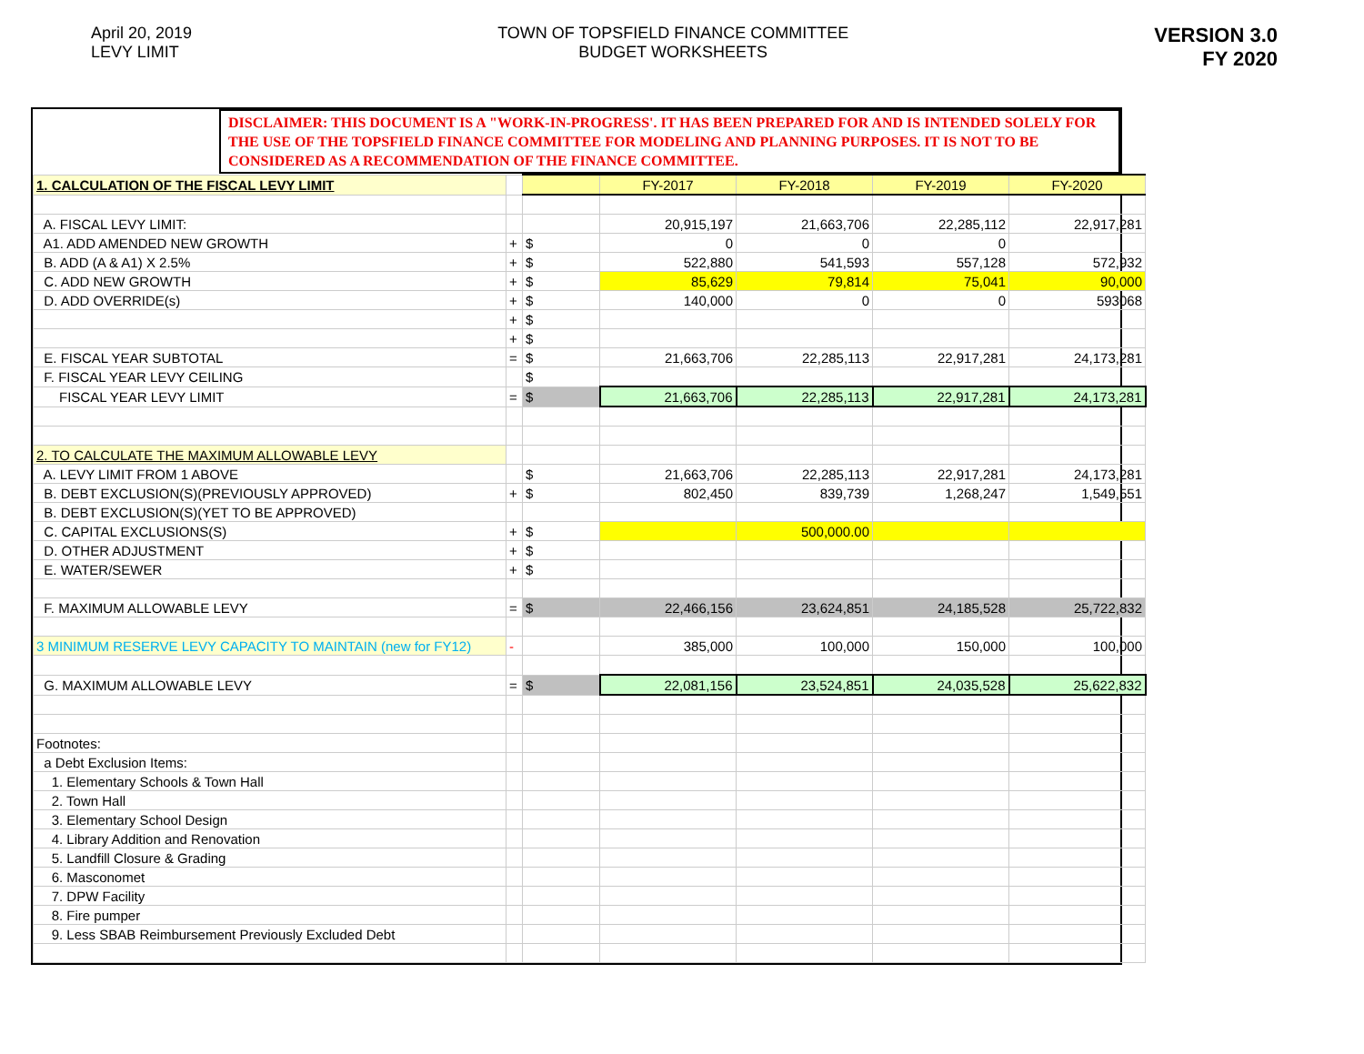April 20, 2019
LEVY LIMIT
TOWN OF TOPSFIELD FINANCE COMMITTEE
BUDGET WORKSHEETS
VERSION 3.0
FY 2020
DISCLAIMER: THIS DOCUMENT IS A "WORK-IN-PROGRESS'. IT HAS BEEN PREPARED FOR AND IS INTENDED SOLELY FOR THE USE OF THE TOPSFIELD FINANCE COMMITTEE FOR MODELING AND PLANNING PURPOSES. IT IS NOT TO BE CONSIDERED AS A RECOMMENDATION OF THE FINANCE COMMITTEE.
| 1. CALCULATION OF THE FISCAL LEVY LIMIT | | | FY-2017 | FY-2018 | FY-2019 | FY-2020 |
| A. FISCAL LEVY LIMIT: | | | 20,915,197 | 21,663,706 | 22,285,112 | 22,917,281 |
| A1. ADD AMENDED NEW GROWTH | + | $ | 0 | 0 | 0 | |
| B. ADD (A & A1) X 2.5% | + | $ | 522,880 | 541,593 | 557,128 | 572,932 |
| C. ADD NEW GROWTH | + | $ | 85,629 | 79,814 | 75,041 | 90,000 |
| D. ADD OVERRIDE(s) | + | $ | 140,000 | 0 | 0 | 593068 |
| | + | $ | | | | |
| | + | $ | | | | |
| E. FISCAL YEAR SUBTOTAL | = | $ | 21,663,706 | 22,285,113 | 22,917,281 | 24,173,281 |
| F. FISCAL YEAR LEVY CEILING | | $ | | | | |
| FISCAL YEAR LEVY LIMIT | = | $ | 21,663,706 | 22,285,113 | 22,917,281 | 24,173,281 |
| 2. TO CALCULATE THE MAXIMUM ALLOWABLE LEVY | | | | | | |
| A. LEVY LIMIT FROM 1 ABOVE | | $ | 21,663,706 | 22,285,113 | 22,917,281 | 24,173,281 |
| B. DEBT EXCLUSION(S)(PREVIOUSLY APPROVED) | + | $ | 802,450 | 839,739 | 1,268,247 | 1,549,551 |
| B. DEBT EXCLUSION(S)(YET TO BE APPROVED) | | | | | | |
| C. CAPITAL EXCLUSIONS(S) | + | $ | | 500,000.00 | | |
| D. OTHER ADJUSTMENT | + | $ | | | | |
| E. WATER/SEWER | + | $ | | | | |
| F. MAXIMUM ALLOWABLE LEVY | = | $ | 22,466,156 | 23,624,851 | 24,185,528 | 25,722,832 |
| 3 MINIMUM RESERVE LEVY CAPACITY TO MAINTAIN (new for FY12) | - | | 385,000 | 100,000 | 150,000 | 100,000 |
| G. MAXIMUM ALLOWABLE LEVY | = | $ | 22,081,156 | 23,524,851 | 24,035,528 | 25,622,832 |
| Footnotes: | | | | | | |
| a Debt Exclusion Items: | | | | | | |
| 1. Elementary Schools & Town Hall | | | | | | |
| 2. Town Hall | | | | | | |
| 3. Elementary School Design | | | | | | |
| 4. Library Addition and Renovation | | | | | | |
| 5. Landfill Closure & Grading | | | | | | |
| 6. Masconomet | | | | | | |
| 7. DPW Facility | | | | | | |
| 8. Fire pumper | | | | | | |
| 9. Less SBAB Reimbursement Previously Excluded Debt | | | | | | |